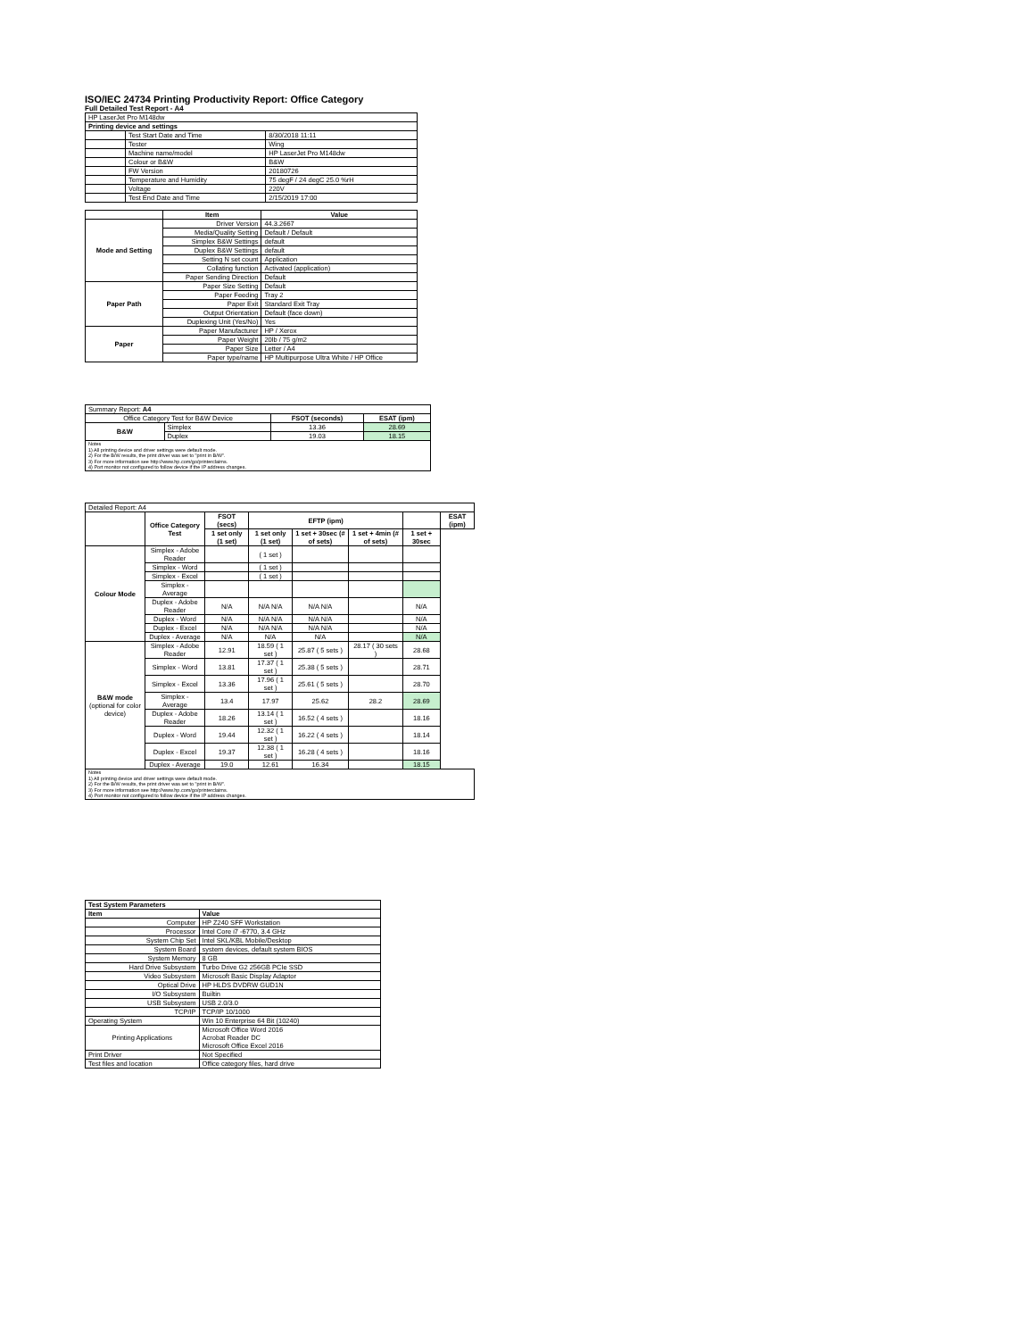ISO/IEC 24734 Printing Productivity Report: Office Category
Full Detailed Test Report - A4
| HP LaserJet Pro M148dw | | |
| Printing device and settings | | |
| | Test Start Date and Time | 8/30/2018 11:11 |
| | Tester | Wing |
| | Machine name/model | HP LaserJet Pro M148dw |
| | Colour or B&W | B&W |
| | FW Version | 20180726 |
| | Temperature and Humidity | 75 degF / 24 degC 25.0 %rH |
| | Voltage | 220V |
| | Test End Date and Time | 2/15/2019 17:00 |
| | Item | Value |
| Mode and Setting | Driver Version | 44.3.2667 |
| | Media/Quality Setting | Default / Default |
| | Simplex B&W Settings | default |
| | Duplex B&W Settings | default |
| | Setting N set count | Application |
| | Collating function | Activated (application) |
| | Paper Sending Direction | Default |
| Paper Path | Paper Size Setting | Default |
| | Paper Feeding | Tray 2 |
| | Paper Exit | Standard Exit Tray |
| | Output Orientation | Default (face down) |
| | Duplexing Unit (Yes/No) | Yes |
| Paper | Paper Manufacturer | HP / Xerox |
| | Paper Weight | 20lb / 75 g/m2 |
| | Paper Size | Letter / A4 |
| | Paper type/name | HP Multipurpose Ultra White / HP Office |
| Summary Report: A4 | | | |
| Office Category Test for B&W Device | | FSOT (seconds) | ESAT (ipm) |
| B&W | Simplex | 13.36 | 28.69 |
| | Duplex | 19.03 | 18.15 |
| Notes 1) All printing device and driver settings were default mode. 2) For the B/W results, the print driver was set to "print in B/W". 3) For more information see http://www.hp.com/go/printerclaims. 4) Port monitor not configured to follow device if the IP address changes. | | | |
| Detailed Report: A4 | | | | | | | |
| | Office Category Test | FSOT (secs) | EFTP (ipm) | | | | ESAT (ipm) |
| | | 1 set only (1 set) | 1 set only (1 set) | 1 set + 30sec (# of sets) | 1 set + 4min (# of sets) | 1 set + 30sec | |
| Colour Mode | Simplex - Adobe Reader | | ( 1 set ) | | | | |
| | Simplex - Word | | ( 1 set ) | | | | |
| | Simplex - Excel | | ( 1 set ) | | | | |
| | Simplex - Average | | | | | | |
| | Duplex - Adobe Reader | N/A | N/A N/A | N/A N/A | | N/A | |
| | Duplex - Word | N/A | N/A N/A | N/A N/A | | N/A | |
| | Duplex - Excel | N/A | N/A N/A | N/A N/A | | N/A | |
| | Duplex - Average | N/A | N/A | N/A | | N/A | |
| B&W mode (optional for color device) | Simplex - Adobe Reader | 12.91 | 18.59 ( 1 set ) | 25.87 ( 5 sets ) | 28.17 ( 30 sets ) | 28.68 | |
| | Simplex - Word | 13.81 | 17.37 ( 1 set ) | 25.38 ( 5 sets ) | | 28.71 | |
| | Simplex - Excel | 13.36 | 17.96 ( 1 set ) | 25.61 ( 5 sets ) | | 28.70 | |
| | Simplex - Average | 13.4 | 17.97 | 25.62 | 28.2 | 28.69 | |
| | Duplex - Adobe Reader | 18.26 | 13.14 ( 1 set ) | 16.52 ( 4 sets ) | | 18.16 | |
| | Duplex - Word | 19.44 | 12.32 ( 1 set ) | 16.22 ( 4 sets ) | | 18.14 | |
| | Duplex - Excel | 19.37 | 12.38 ( 1 set ) | 16.28 ( 4 sets ) | | 18.16 | |
| | Duplex - Average | 19.0 | 12.61 | 16.34 | | 18.15 | |
| Notes 1) All printing device and driver settings were default mode. 2) For the B/W results, the print driver was set to "print in B/W". 3) For more information see http://www.hp.com/go/printerclaims. 4) Port monitor not configured to follow device if the IP address changes. | | | | | | | |
| Test System Parameters | |
| --- | --- |
| Item | Value |
| Computer | HP Z240 SFF Workstation |
| Processor | Intel Core i7 -6770, 3.4 GHz |
| System Chip Set | Intel SKL/KBL Mobile/Desktop |
| System Board | system devices, default system BIOS |
| System Memory | 8 GB |
| Hard Drive Subsystem | Turbo Drive G2 256GB PCIe SSD |
| Video Subsystem | Microsoft Basic Display Adaptor |
| Optical Drive | HP HLDS DVDRW GUD1N |
| I/O Subsystem | Builtin |
| USB Subsystem | USB 2.0/3.0 |
| TCP/IP | TCP/IP 10/1000 |
| Operating System | Win 10 Enterprise 64 Bit (10240) |
| Printing Applications | Microsoft Office Word 2016 Acrobat Reader DC Microsoft Office Excel 2016 |
| Print Driver | Not Specified |
| Test files and location | Office category files, hard drive |